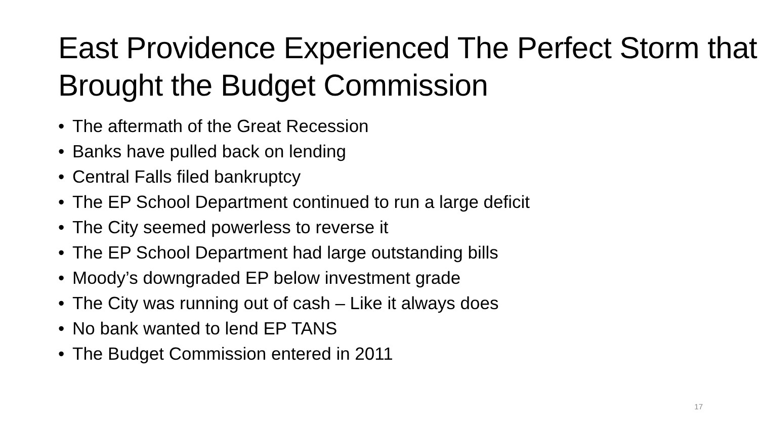East Providence Experienced The Perfect Storm that Brought the Budget Commission
• The aftermath of the Great Recession
• Banks have pulled back on lending
• Central Falls filed bankruptcy
• The EP School Department continued to run a large deficit
• The City seemed powerless to reverse it
• The EP School Department had large outstanding bills
• Moody’s downgraded EP below investment grade
• The City was running out of cash – Like it always does
• No bank wanted to lend EP TANS
• The Budget Commission entered in 2011
17